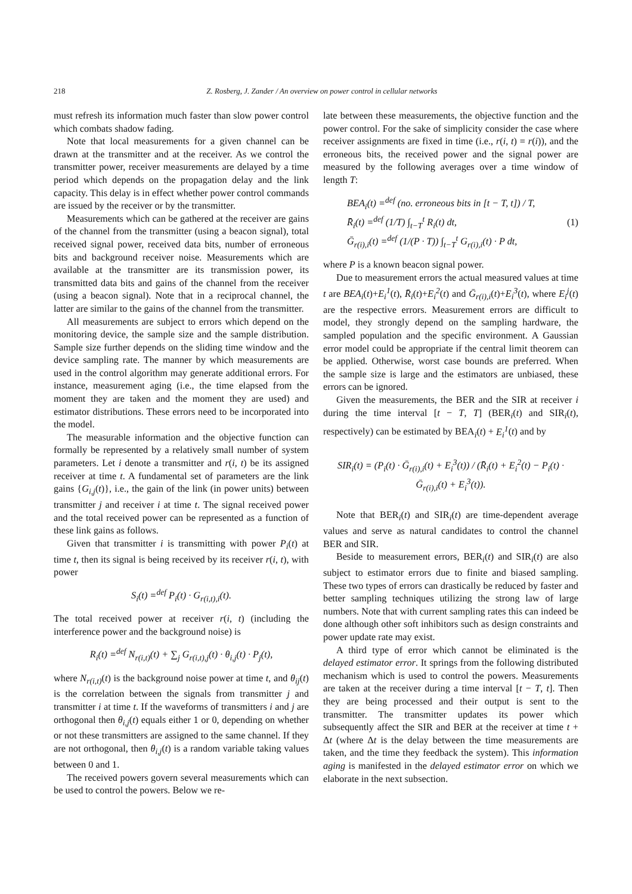218 Z. Rosberg, J. Zander / An overview on power control in cellular networks
must refresh its information much faster than slow power control which combats shadow fading.
Note that local measurements for a given channel can be drawn at the transmitter and at the receiver. As we control the transmitter power, receiver measurements are delayed by a time period which depends on the propagation delay and the link capacity. This delay is in effect whether power control commands are issued by the receiver or by the transmitter.
Measurements which can be gathered at the receiver are gains of the channel from the transmitter (using a beacon signal), total received signal power, received data bits, number of erroneous bits and background receiver noise. Measurements which are available at the transmitter are its transmission power, its transmitted data bits and gains of the channel from the receiver (using a beacon signal). Note that in a reciprocal channel, the latter are similar to the gains of the channel from the transmitter.
All measurements are subject to errors which depend on the monitoring device, the sample size and the sample distribution. Sample size further depends on the sliding time window and the device sampling rate. The manner by which measurements are used in the control algorithm may generate additional errors. For instance, measurement aging (i.e., the time elapsed from the moment they are taken and the moment they are used) and estimator distributions. These errors need to be incorporated into the model.
The measurable information and the objective function can formally be represented by a relatively small number of system parameters. Let i denote a transmitter and r(i, t) be its assigned receiver at time t. A fundamental set of parameters are the link gains {G<sub>i,j</sub>(t)}, i.e., the gain of the link (in power units) between transmitter j and receiver i at time t. The signal received power and the total received power can be represented as a function of these link gains as follows.
Given that transmitter i is transmitting with power P<sub>i</sub>(t) at time t, then its signal is being received by its receiver r(i, t), with power
S<sub>i</sub>(t) =<sup>def</sup> P<sub>i</sub>(t) · G<sub>r(i,t),i</sub>(t).
The total received power at receiver r(i, t) (including the interference power and the background noise) is
R<sub>i</sub>(t) =<sup>def</sup> N<sub>r(i,t)</sub>(t) + ∑<sub>j</sub> G<sub>r(i,t),j</sub>(t) · θ<sub>i,j</sub>(t) · P<sub>j</sub>(t),
where N<sub>r(i,t)</sub>(t) is the background noise power at time t, and θ<sub>ij</sub>(t) is the correlation between the signals from transmitter j and transmitter i at time t. If the waveforms of transmitters i and j are orthogonal then θ<sub>i,j</sub>(t) equals either 1 or 0, depending on whether or not these transmitters are assigned to the same channel. If they are not orthogonal, then θ<sub>i,j</sub>(t) is a random variable taking values between 0 and 1.
The received powers govern several measurements which can be used to control the powers. Below we re-
late between these measurements, the objective function and the power control. For the sake of simplicity consider the case where receiver assignments are fixed in time (i.e., r(i, t) = r(i)), and the erroneous bits, the received power and the signal power are measured by the following averages over a time window of length T:
BEA<sub>i</sub>(t) =<sup>def</sup> (no. erroneous bits in [t − T, t]) / T,
R̄<sub>i</sub>(t) =<sup>def</sup> (1/T) ∫<sub>t−T</sub><sup>t</sup> R<sub>i</sub>(t) dt,
Ḡ<sub>r(i),i</sub>(t) =<sup>def</sup> (1/(P · T)) ∫<sub>t−T</sub><sup>t</sup> G<sub>r(i),i</sub>(t) · P dt,
(1)
where P is a known beacon signal power.
Due to measurement errors the actual measured values at time t are BEA<sub>i</sub>(t)+E<sub>i</sub><sup>1</sup>(t), R̄<sub>i</sub>(t)+E<sub>i</sub><sup>2</sup>(t) and Ḡ<sub>r(i),i</sub>(t)+E<sub>i</sub><sup>3</sup>(t), where E<sub>i</sub><sup>j</sup>(t) are the respective errors. Measurement errors are difficult to model, they strongly depend on the sampling hardware, the sampled population and the specific environment. A Gaussian error model could be appropriate if the central limit theorem can be applied. Otherwise, worst case bounds are preferred. When the sample size is large and the estimators are unbiased, these errors can be ignored.
Given the measurements, the BER and the SIR at receiver i during the time interval [t − T, T] (BER<sub>i</sub>(t) and SIR<sub>i</sub>(t), respectively) can be estimated by BEA<sub>i</sub>(t) + E<sub>i</sub><sup>1</sup>(t) and by
SIR<sub>i</sub>(t) = (P<sub>i</sub>(t) · Ḡ<sub>r(i),i</sub>(t) + E<sub>i</sub><sup>3</sup>(t)) / (R̄<sub>i</sub>(t) + E<sub>i</sub><sup>2</sup>(t) − P<sub>i</sub>(t) · Ḡ<sub>r(i),i</sub>(t) + E<sub>i</sub><sup>3</sup>(t)).
Note that BER<sub>i</sub>(t) and SIR<sub>i</sub>(t) are time-dependent average values and serve as natural candidates to control the channel BER and SIR.
Beside to measurement errors, BER<sub>i</sub>(t) and SIR<sub>i</sub>(t) are also subject to estimator errors due to finite and biased sampling. These two types of errors can drastically be reduced by faster and better sampling techniques utilizing the strong law of large numbers. Note that with current sampling rates this can indeed be done although other soft inhibitors such as design constraints and power update rate may exist.
A third type of error which cannot be eliminated is the delayed estimator error. It springs from the following distributed mechanism which is used to control the powers. Measurements are taken at the receiver during a time interval [t − T, t]. Then they are being processed and their output is sent to the transmitter. The transmitter updates its power which subsequently affect the SIR and BER at the receiver at time t + Δt (where Δt is the delay between the time measurements are taken, and the time they feedback the system). This information aging is manifested in the delayed estimator error on which we elaborate in the next subsection.